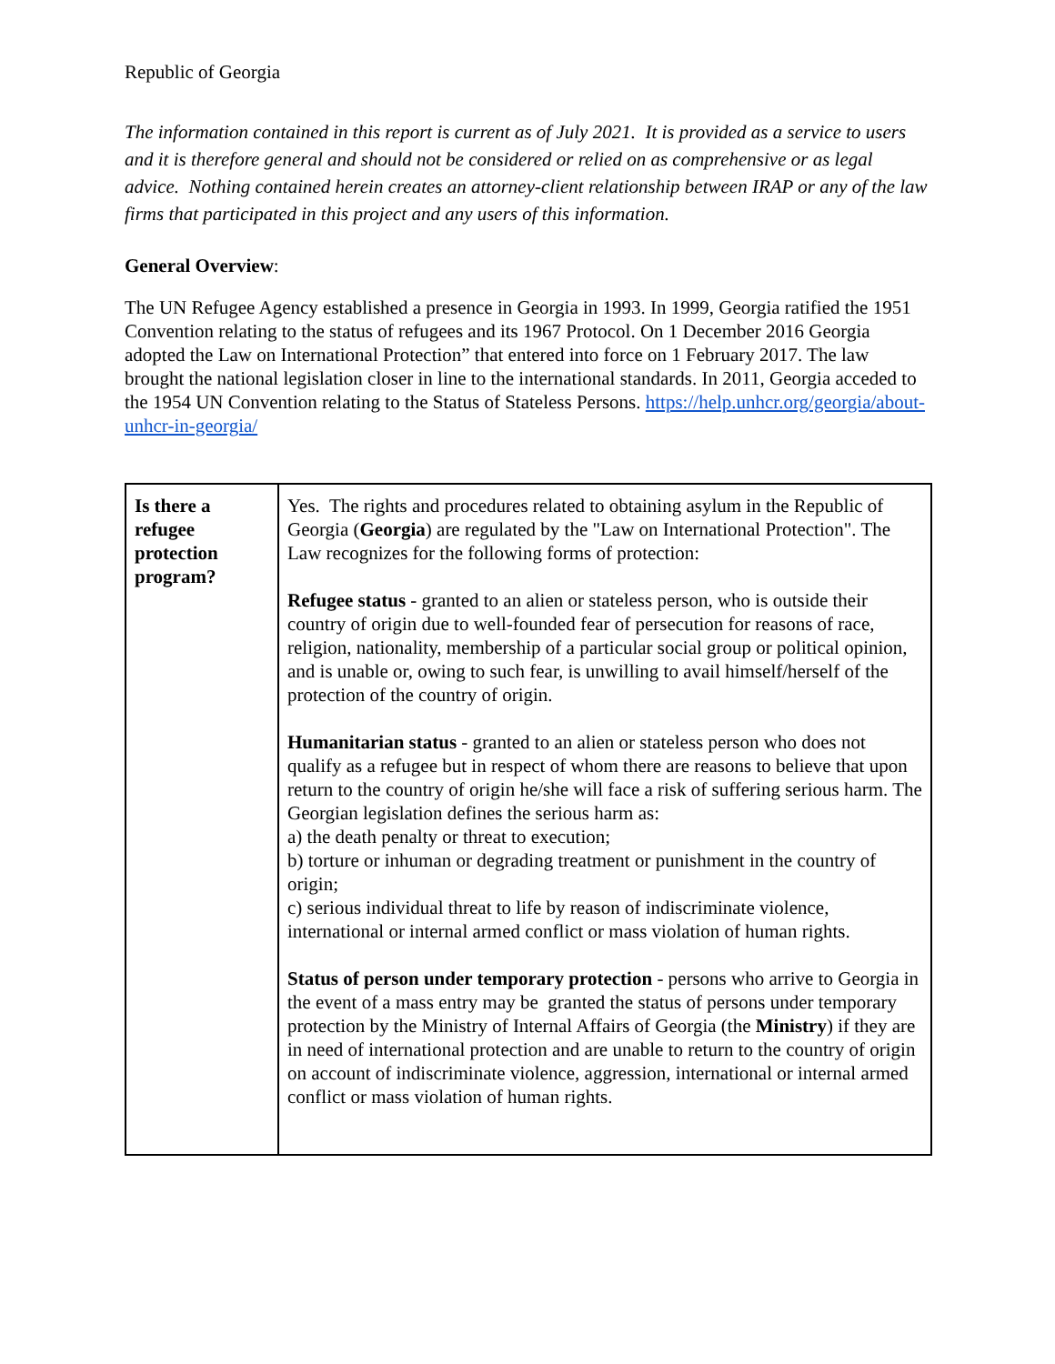Republic of Georgia
The information contained in this report is current as of July 2021. It is provided as a service to users and it is therefore general and should not be considered or relied on as comprehensive or as legal advice. Nothing contained herein creates an attorney-client relationship between IRAP or any of the law firms that participated in this project and any users of this information.
General Overview:
The UN Refugee Agency established a presence in Georgia in 1993. In 1999, Georgia ratified the 1951 Convention relating to the status of refugees and its 1967 Protocol. On 1 December 2016 Georgia adopted the Law on International Protection” that entered into force on 1 February 2017. The law brought the national legislation closer in line to the international standards. In 2011, Georgia acceded to the 1954 UN Convention relating to the Status of Stateless Persons. https://help.unhcr.org/georgia/about-unhcr-in-georgia/
| Is there a refugee protection program? | Yes. The rights and procedures related to obtaining asylum in the Republic of Georgia ( Georgia ) are regulated by the "Law on International Protection". The Law recognizes for the following forms of protection: Refugee status - granted to an alien or stateless person, who is outside their country of origin due to well-founded fear of persecution for reasons of race, religion, nationality, membership of a particular social group or political opinion, and is unable or, owing to such fear, is unwilling to avail himself/herself of the protection of the country of origin. Humanitarian status - granted to an alien or stateless person who does not qualify as a refugee but in respect of whom there are reasons to believe that upon return to the country of origin he/she will face a risk of suffering serious harm. The Georgian legislation defines the serious harm as: a) the death penalty or threat to execution; b) torture or inhuman or degrading treatment or punishment in the country of origin; c) serious individual threat to life by reason of indiscriminate violence, international or internal armed conflict or mass violation of human rights. Status of person under temporary protection - persons who arrive to Georgia in the event of a mass entry may be granted the status of persons under temporary protection by the Ministry of Internal Affairs of Georgia (the Ministry ) if they are in need of international protection and are unable to return to the country of origin on account of indiscriminate violence, aggression, international or internal armed conflict or mass violation of human rights. |